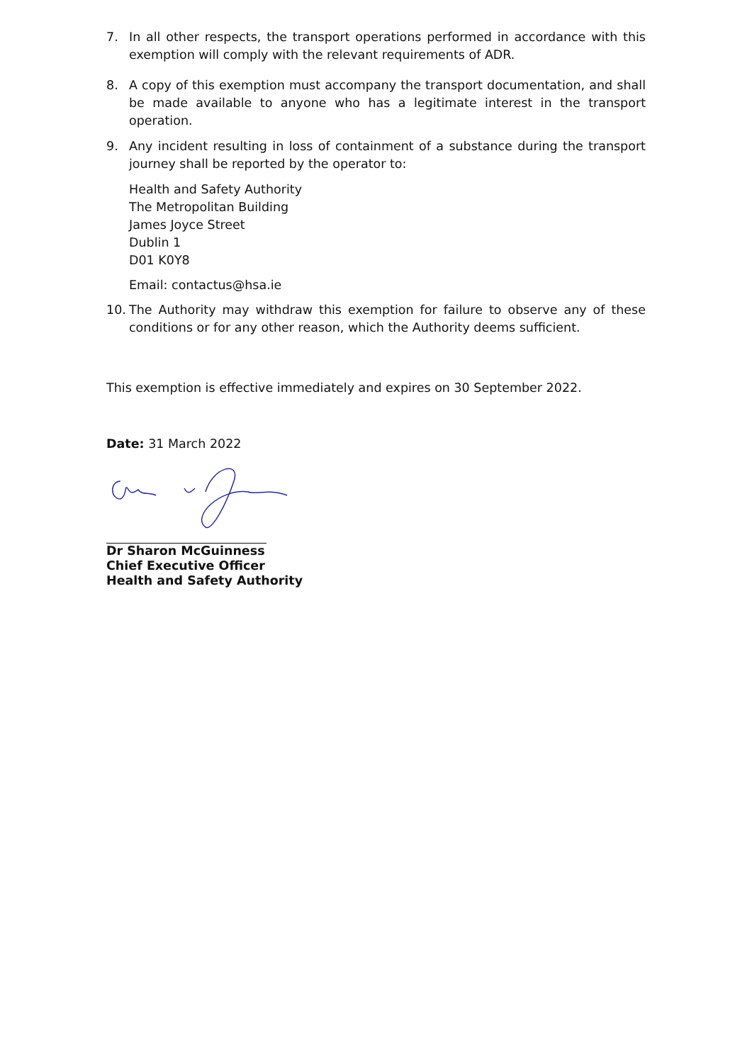7. In all other respects, the transport operations performed in accordance with this exemption will comply with the relevant requirements of ADR.
8. A copy of this exemption must accompany the transport documentation, and shall be made available to anyone who has a legitimate interest in the transport operation.
9. Any incident resulting in loss of containment of a substance during the transport journey shall be reported by the operator to:
Health and Safety Authority
The Metropolitan Building
James Joyce Street
Dublin 1
D01 K0Y8
Email: contactus@hsa.ie
10. The Authority may withdraw this exemption for failure to observe any of these conditions or for any other reason, which the Authority deems sufficient.
This exemption is effective immediately and expires on 30 September 2022.
Date: 31 March 2022
Dr Sharon McGuinness
Chief Executive Officer
Health and Safety Authority